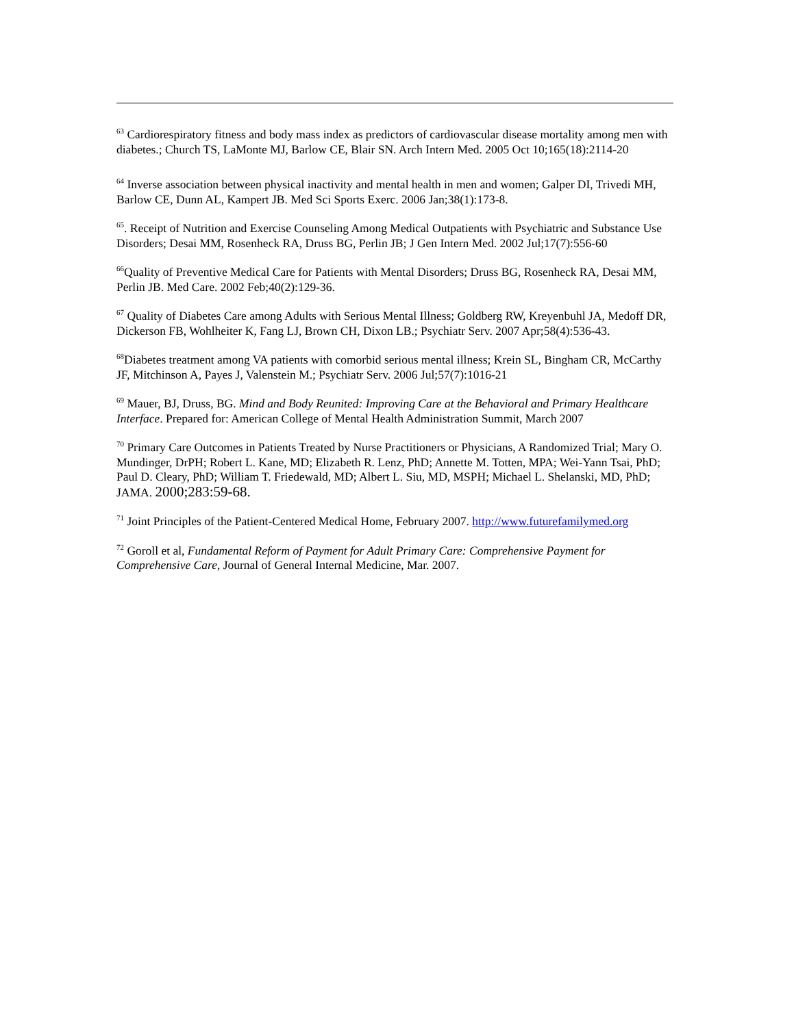<sup>63</sup> Cardiorespiratory fitness and body mass index as predictors of cardiovascular disease mortality among men with diabetes.; Church TS, LaMonte MJ, Barlow CE, Blair SN. Arch Intern Med. 2005 Oct 10;165(18):2114-20
<sup>64</sup> Inverse association between physical inactivity and mental health in men and women; Galper DI, Trivedi MH, Barlow CE, Dunn AL, Kampert JB. Med Sci Sports Exerc. 2006 Jan;38(1):173-8.
<sup>65</sup>. Receipt of Nutrition and Exercise Counseling Among Medical Outpatients with Psychiatric and Substance Use Disorders; Desai MM, Rosenheck RA, Druss BG, Perlin JB; J Gen Intern Med. 2002 Jul;17(7):556-60
<sup>66</sup> Quality of Preventive Medical Care for Patients with Mental Disorders; Druss BG, Rosenheck RA, Desai MM, Perlin JB. Med Care. 2002 Feb;40(2):129-36.
<sup>67</sup> Quality of Diabetes Care among Adults with Serious Mental Illness; Goldberg RW, Kreyenbuhl JA, Medoff DR, Dickerson FB, Wohlheiter K, Fang LJ, Brown CH, Dixon LB.; Psychiatr Serv. 2007 Apr;58(4):536-43.
<sup>68</sup> Diabetes treatment among VA patients with comorbid serious mental illness; Krein SL, Bingham CR, McCarthy JF, Mitchinson A, Payes J, Valenstein M.; Psychiatr Serv. 2006 Jul;57(7):1016-21
<sup>69</sup> Mauer, BJ, Druss, BG. Mind and Body Reunited: Improving Care at the Behavioral and Primary Healthcare Interface. Prepared for: American College of Mental Health Administration Summit, March 2007
<sup>70</sup> Primary Care Outcomes in Patients Treated by Nurse Practitioners or Physicians, A Randomized Trial; Mary O. Mundinger, DrPH; Robert L. Kane, MD; Elizabeth R. Lenz, PhD; Annette M. Totten, MPA; Wei-Yann Tsai, PhD; Paul D. Cleary, PhD; William T. Friedewald, MD; Albert L. Siu, MD, MSPH; Michael L. Shelanski, MD, PhD; JAMA. 2000;283:59-68.
<sup>71</sup> Joint Principles of the Patient-Centered Medical Home, February 2007. http://www.futurefamilymed.org
<sup>72</sup> Goroll et al, Fundamental Reform of Payment for Adult Primary Care: Comprehensive Payment for Comprehensive Care, Journal of General Internal Medicine, Mar. 2007.